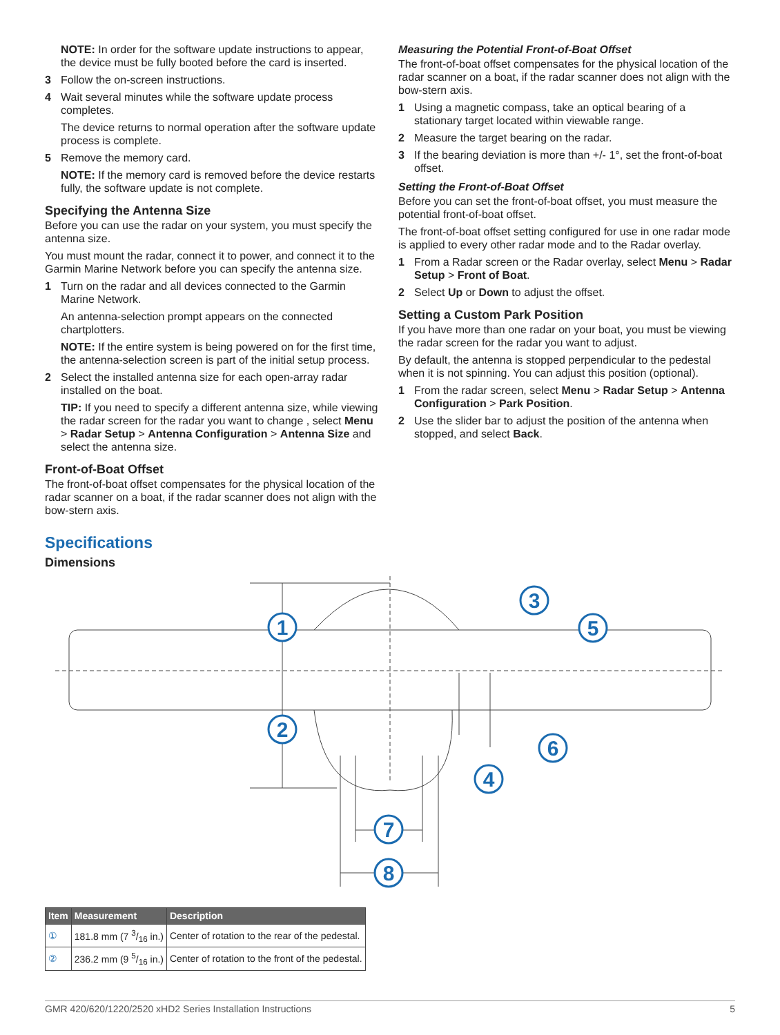NOTE: In order for the software update instructions to appear, the device must be fully booted before the card is inserted.
3 Follow the on-screen instructions.
4 Wait several minutes while the software update process completes.
The device returns to normal operation after the software update process is complete.
5 Remove the memory card.
NOTE: If the memory card is removed before the device restarts fully, the software update is not complete.
Specifying the Antenna Size
Before you can use the radar on your system, you must specify the antenna size.
You must mount the radar, connect it to power, and connect it to the Garmin Marine Network before you can specify the antenna size.
1 Turn on the radar and all devices connected to the Garmin Marine Network.
An antenna-selection prompt appears on the connected chartplotters.
NOTE: If the entire system is being powered on for the first time, the antenna-selection screen is part of the initial setup process.
2 Select the installed antenna size for each open-array radar installed on the boat.
TIP: If you need to specify a different antenna size, while viewing the radar screen for the radar you want to change , select Menu > Radar Setup > Antenna Configuration > Antenna Size and select the antenna size.
Front-of-Boat Offset
The front-of-boat offset compensates for the physical location of the radar scanner on a boat, if the radar scanner does not align with the bow-stern axis.
Measuring the Potential Front-of-Boat Offset
The front-of-boat offset compensates for the physical location of the radar scanner on a boat, if the radar scanner does not align with the bow-stern axis.
1 Using a magnetic compass, take an optical bearing of a stationary target located within viewable range.
2 Measure the target bearing on the radar.
3 If the bearing deviation is more than +/- 1°, set the front-of-boat offset.
Setting the Front-of-Boat Offset
Before you can set the front-of-boat offset, you must measure the potential front-of-boat offset.
The front-of-boat offset setting configured for use in one radar mode is applied to every other radar mode and to the Radar overlay.
1 From a Radar screen or the Radar overlay, select Menu > Radar Setup > Front of Boat.
2 Select Up or Down to adjust the offset.
Setting a Custom Park Position
If you have more than one radar on your boat, you must be viewing the radar screen for the radar you want to adjust.
By default, the antenna is stopped perpendicular to the pedestal when it is not spinning. You can adjust this position (optional).
1 From the radar screen, select Menu > Radar Setup > Antenna Configuration > Park Position.
2 Use the slider bar to adjust the position of the antenna when stopped, and select Back.
Specifications
Dimensions
1
2
3
5
6
4
7
8
| Item | Measurement | Description |
| --- | --- | --- |
| ① | 181.8 mm (7 3/16 in.) | Center of rotation to the rear of the pedestal. |
| ② | 236.2 mm (9 5/16 in.) | Center of rotation to the front of the pedestal. |
GMR 420/620/1220/2520 xHD2 Series Installation Instructions 5